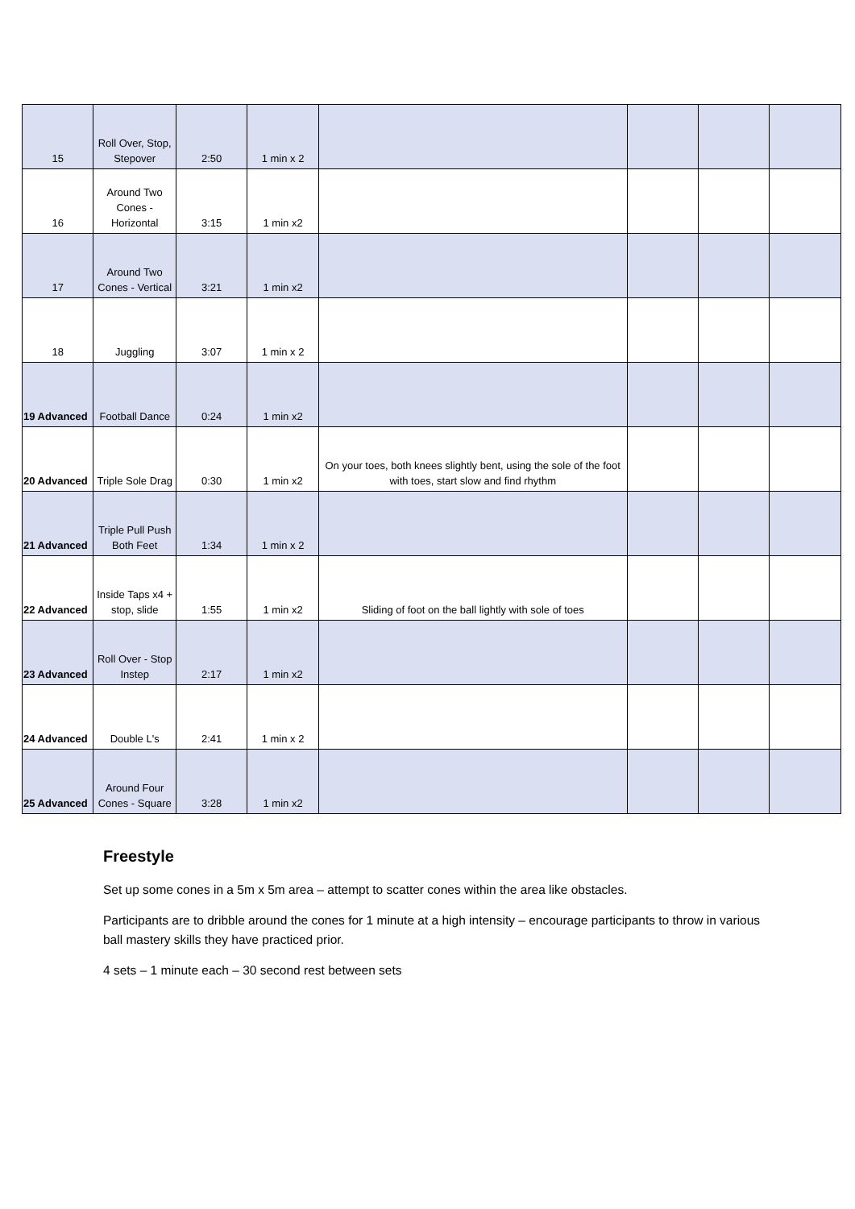| 15 | Roll Over, Stop, Stepover | 2:50 | 1 min x 2 | | | | |
| 16 | Around Two Cones - Horizontal | 3:15 | 1 min x2 | | | | |
| 17 | Around Two Cones - Vertical | 3:21 | 1 min x2 | | | | |
| 18 | Juggling | 3:07 | 1 min x 2 | | | | |
| 19 Advanced | Football Dance | 0:24 | 1 min x2 | | | | |
| 20 Advanced | Triple Sole Drag | 0:30 | 1 min x2 | On your toes, both knees slightly bent, using the sole of the foot with toes, start slow and find rhythm | | | |
| 21 Advanced | Triple Pull Push Both Feet | 1:34 | 1 min x 2 | | | | |
| 22 Advanced | Inside Taps x4 + stop, slide | 1:55 | 1 min x2 | Sliding of foot on the ball lightly with sole of toes | | | |
| 23 Advanced | Roll Over - Stop Instep | 2:17 | 1 min x2 | | | | |
| 24 Advanced | Double L's | 2:41 | 1 min x 2 | | | | |
| 25 Advanced | Around Four Cones - Square | 3:28 | 1 min x2 | | | | |
Freestyle
Set up some cones in a 5m x 5m area – attempt to scatter cones within the area like obstacles.
Participants are to dribble around the cones for 1 minute at a high intensity – encourage participants to throw in various ball mastery skills they have practiced prior.
4 sets – 1 minute each – 30 second rest between sets